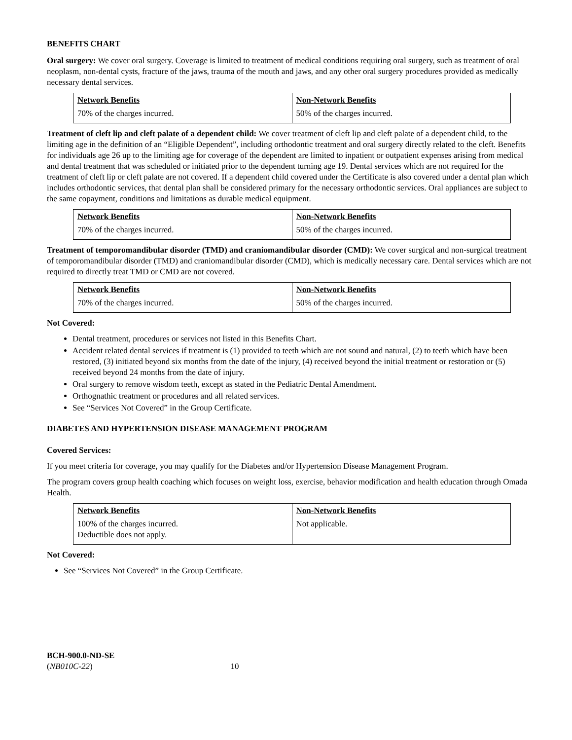BENEFITS CHART
Oral surgery: We cover oral surgery. Coverage is limited to treatment of medical conditions requiring oral surgery, such as treatment of oral neoplasm, non-dental cysts, fracture of the jaws, trauma of the mouth and jaws, and any other oral surgery procedures provided as medically necessary dental services.
| Network Benefits | Non-Network Benefits |
| --- | --- |
| 70% of the charges incurred. | 50% of the charges incurred. |
Treatment of cleft lip and cleft palate of a dependent child: We cover treatment of cleft lip and cleft palate of a dependent child, to the limiting age in the definition of an “Eligible Dependent”, including orthodontic treatment and oral surgery directly related to the cleft. Benefits for individuals age 26 up to the limiting age for coverage of the dependent are limited to inpatient or outpatient expenses arising from medical and dental treatment that was scheduled or initiated prior to the dependent turning age 19. Dental services which are not required for the treatment of cleft lip or cleft palate are not covered. If a dependent child covered under the Certificate is also covered under a dental plan which includes orthodontic services, that dental plan shall be considered primary for the necessary orthodontic services. Oral appliances are subject to the same copayment, conditions and limitations as durable medical equipment.
| Network Benefits | Non-Network Benefits |
| --- | --- |
| 70% of the charges incurred. | 50% of the charges incurred. |
Treatment of temporomandibular disorder (TMD) and craniomandibular disorder (CMD): We cover surgical and non-surgical treatment of temporomandibular disorder (TMD) and craniomandibular disorder (CMD), which is medically necessary care. Dental services which are not required to directly treat TMD or CMD are not covered.
| Network Benefits | Non-Network Benefits |
| --- | --- |
| 70% of the charges incurred. | 50% of the charges incurred. |
Not Covered:
Dental treatment, procedures or services not listed in this Benefits Chart.
Accident related dental services if treatment is (1) provided to teeth which are not sound and natural, (2) to teeth which have been restored, (3) initiated beyond six months from the date of the injury, (4) received beyond the initial treatment or restoration or (5) received beyond 24 months from the date of injury.
Oral surgery to remove wisdom teeth, except as stated in the Pediatric Dental Amendment.
Orthognathic treatment or procedures and all related services.
See “Services Not Covered” in the Group Certificate.
DIABETES AND HYPERTENSION DISEASE MANAGEMENT PROGRAM
Covered Services:
If you meet criteria for coverage, you may qualify for the Diabetes and/or Hypertension Disease Management Program.
The program covers group health coaching which focuses on weight loss, exercise, behavior modification and health education through Omada Health.
| Network Benefits | Non-Network Benefits |
| --- | --- |
| 100% of the charges incurred. Deductible does not apply. | Not applicable. |
Not Covered:
See “Services Not Covered” in the Group Certificate.
BCH-900.0-ND-SE
(NB010C-22) 10